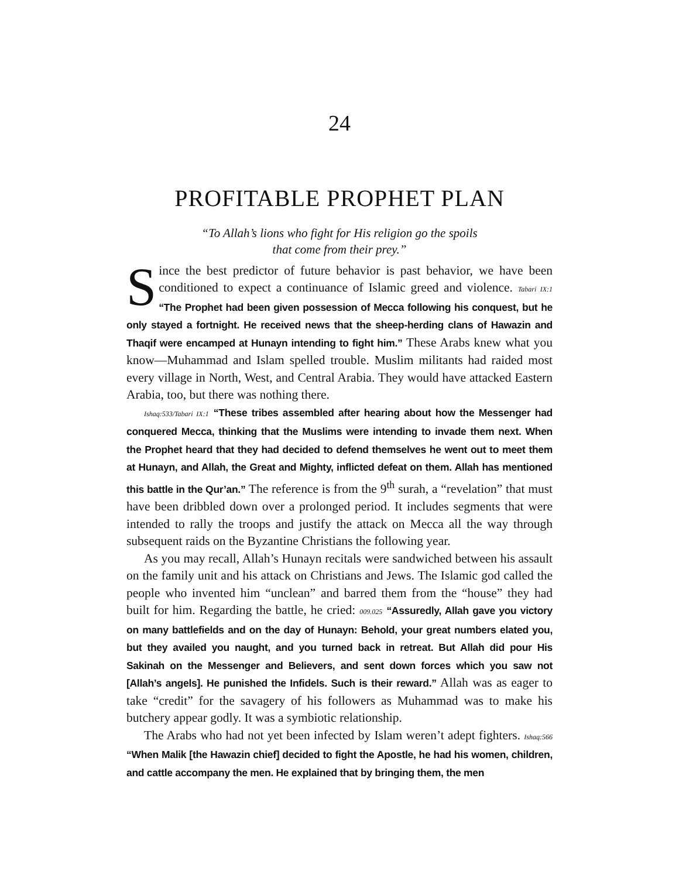24
PROFITABLE PROPHET PLAN
“To Allah’s lions who fight for His religion go the spoils
that come from their prey.”
Since the best predictor of future behavior is past behavior, we have been conditioned to expect a continuance of Islamic greed and violence. Tabari IX:1 “The Prophet had been given possession of Mecca following his conquest, but he only stayed a fortnight. He received news that the sheep-herding clans of Hawazin and Thaqif were encamped at Hunayn intending to fight him.” These Arabs knew what you know—Muhammad and Islam spelled trouble. Muslim militants had raided most every village in North, West, and Central Arabia. They would have attacked Eastern Arabia, too, but there was nothing there.
Ishaq:533/Tabari IX:1 “These tribes assembled after hearing about how the Messenger had conquered Mecca, thinking that the Muslims were intending to invade them next. When the Prophet heard that they had decided to defend themselves he went out to meet them at Hunayn, and Allah, the Great and Mighty, inflicted defeat on them. Allah has mentioned this battle in the Qur’an.” The reference is from the 9<sup>th</sup> surah, a “revelation” that must have been dribbled down over a prolonged period. It includes segments that were intended to rally the troops and justify the attack on Mecca all the way through subsequent raids on the Byzantine Christians the following year.
As you may recall, Allah’s Hunayn recitals were sandwiched between his assault on the family unit and his attack on Christians and Jews. The Islamic god called the people who invented him “unclean” and barred them from the “house” they had built for him. Regarding the battle, he cried: 009.025 “Assuredly, Allah gave you victory on many battlefields and on the day of Hunayn: Behold, your great numbers elated you, but they availed you naught, and you turned back in retreat. But Allah did pour His Sakinah on the Messenger and Believers, and sent down forces which you saw not [Allah’s angels]. He punished the Infidels. Such is their reward.” Allah was as eager to take “credit” for the savagery of his followers as Muhammad was to make his butchery appear godly. It was a symbiotic relationship.
The Arabs who had not yet been infected by Islam weren’t adept fighters. Ishaq:566 “When Malik [the Hawazin chief] decided to fight the Apostle, he had his women, children, and cattle accompany the men. He explained that by bringing them, the men